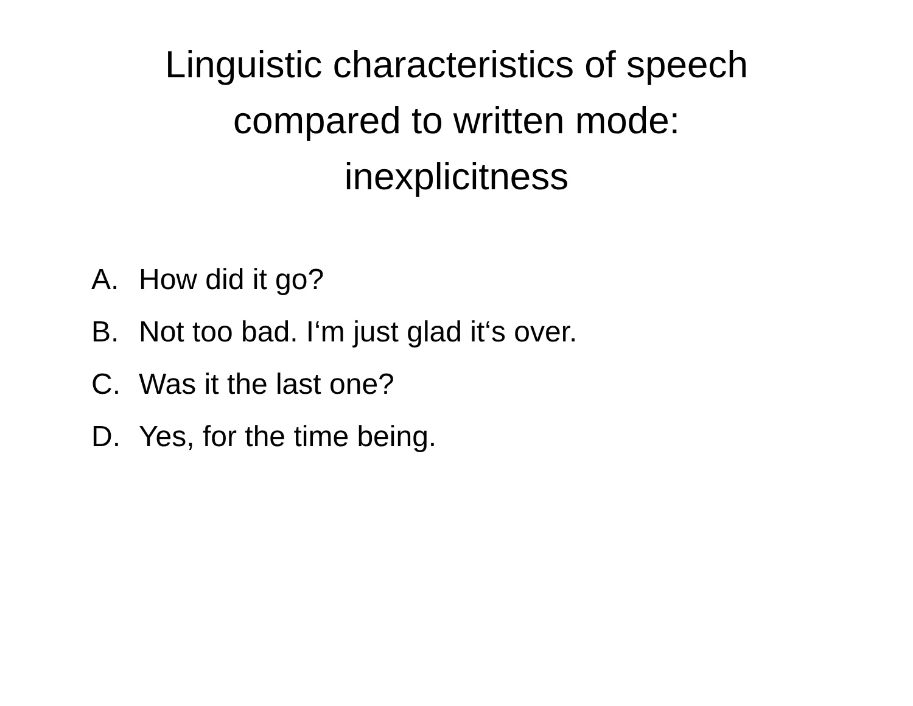Linguistic characteristics of speech
compared to written mode:
inexplicitness
A. How did it go?
B. Not too bad. I‘m just glad it‘s over.
C. Was it the last one?
D. Yes, for the time being.